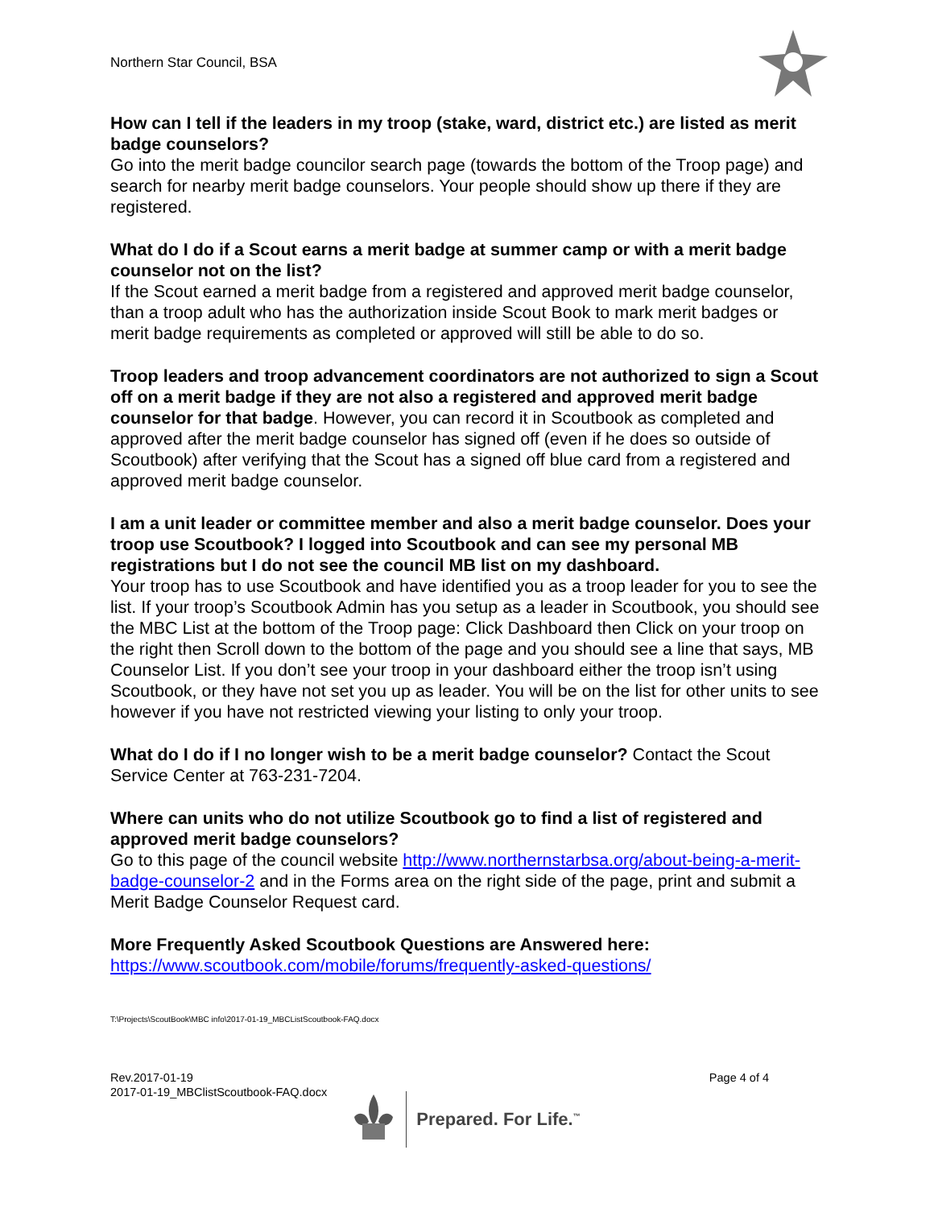Northern Star Council, BSA
How can I tell if the leaders in my troop (stake, ward, district etc.) are listed as merit badge counselors?
Go into the merit badge councilor search page (towards the bottom of the Troop page) and search for nearby merit badge counselors. Your people should show up there if they are registered.
What do I do if a Scout earns a merit badge at summer camp or with a merit badge counselor not on the list?
If the Scout earned a merit badge from a registered and approved merit badge counselor, than a troop adult who has the authorization inside Scout Book to mark merit badges or merit badge requirements as completed or approved will still be able to do so.
Troop leaders and troop advancement coordinators are not authorized to sign a Scout off on a merit badge if they are not also a registered and approved merit badge counselor for that badge. However, you can record it in Scoutbook as completed and approved after the merit badge counselor has signed off (even if he does so outside of Scoutbook) after verifying that the Scout has a signed off blue card from a registered and approved merit badge counselor.
I am a unit leader or committee member and also a merit badge counselor. Does your troop use Scoutbook? I logged into Scoutbook and can see my personal MB registrations but I do not see the council MB list on my dashboard.
Your troop has to use Scoutbook and have identified you as a troop leader for you to see the list. If your troop’s Scoutbook Admin has you setup as a leader in Scoutbook, you should see the MBC List at the bottom of the Troop page: Click Dashboard then Click on your troop on the right then Scroll down to the bottom of the page and you should see a line that says, MB Counselor List. If you don’t see your troop in your dashboard either the troop isn’t using Scoutbook, or they have not set you up as leader. You will be on the list for other units to see however if you have not restricted viewing your listing to only your troop.
What do I do if I no longer wish to be a merit badge counselor? Contact the Scout Service Center at 763-231-7204.
Where can units who do not utilize Scoutbook go to find a list of registered and approved merit badge counselors?
Go to this page of the council website http://www.northernstarbsa.org/about-being-a-merit-badge-counselor-2 and in the Forms area on the right side of the page, print and submit a Merit Badge Counselor Request card.
More Frequently Asked Scoutbook Questions are Answered here:
https://www.scoutbook.com/mobile/forums/frequently-asked-questions/
T:\Projects\ScoutBook\MBC info\2017-01-19_MBCListScoutbook-FAQ.docx
Rev.2017-01-19
2017-01-19_MBClistScoutbook-FAQ.docx
Page 4 of 4
Prepared. For Life.<sup>™</sup>